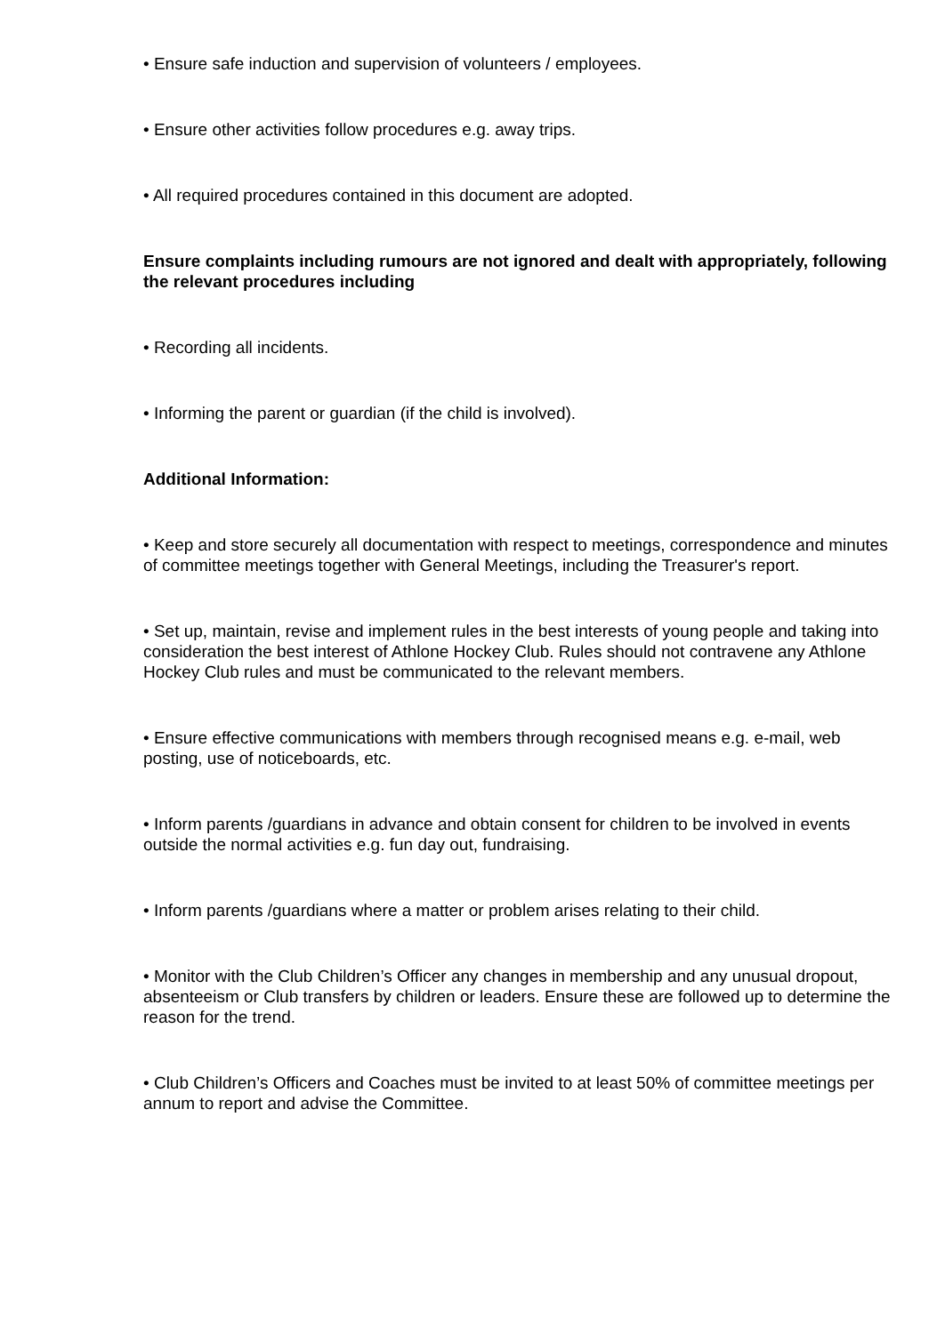• Ensure safe induction and supervision of volunteers / employees.
• Ensure other activities follow procedures e.g. away trips.
• All required procedures contained in this document are adopted.
Ensure complaints including rumours are not ignored and dealt with appropriately, following the relevant procedures including
• Recording all incidents.
• Informing the parent or guardian (if the child is involved).
Additional Information:
• Keep and store securely all documentation with respect to meetings, correspondence and minutes of committee meetings together with General Meetings, including the Treasurer's report.
• Set up, maintain, revise and implement rules in the best interests of young people and taking into consideration the best interest of Athlone Hockey Club. Rules should not contravene any Athlone Hockey Club rules and must be communicated to the relevant members.
• Ensure effective communications with members through recognised means e.g. e-mail, web posting, use of noticeboards, etc.
• Inform parents /guardians in advance and obtain consent for children to be involved in events outside the normal activities e.g. fun day out, fundraising.
• Inform parents /guardians where a matter or problem arises relating to their child.
• Monitor with the Club Children’s Officer any changes in membership and any unusual dropout, absenteeism or Club transfers by children or leaders. Ensure these are followed up to determine the reason for the trend.
• Club Children’s Officers and Coaches must be invited to at least 50% of committee meetings per annum to report and advise the Committee.